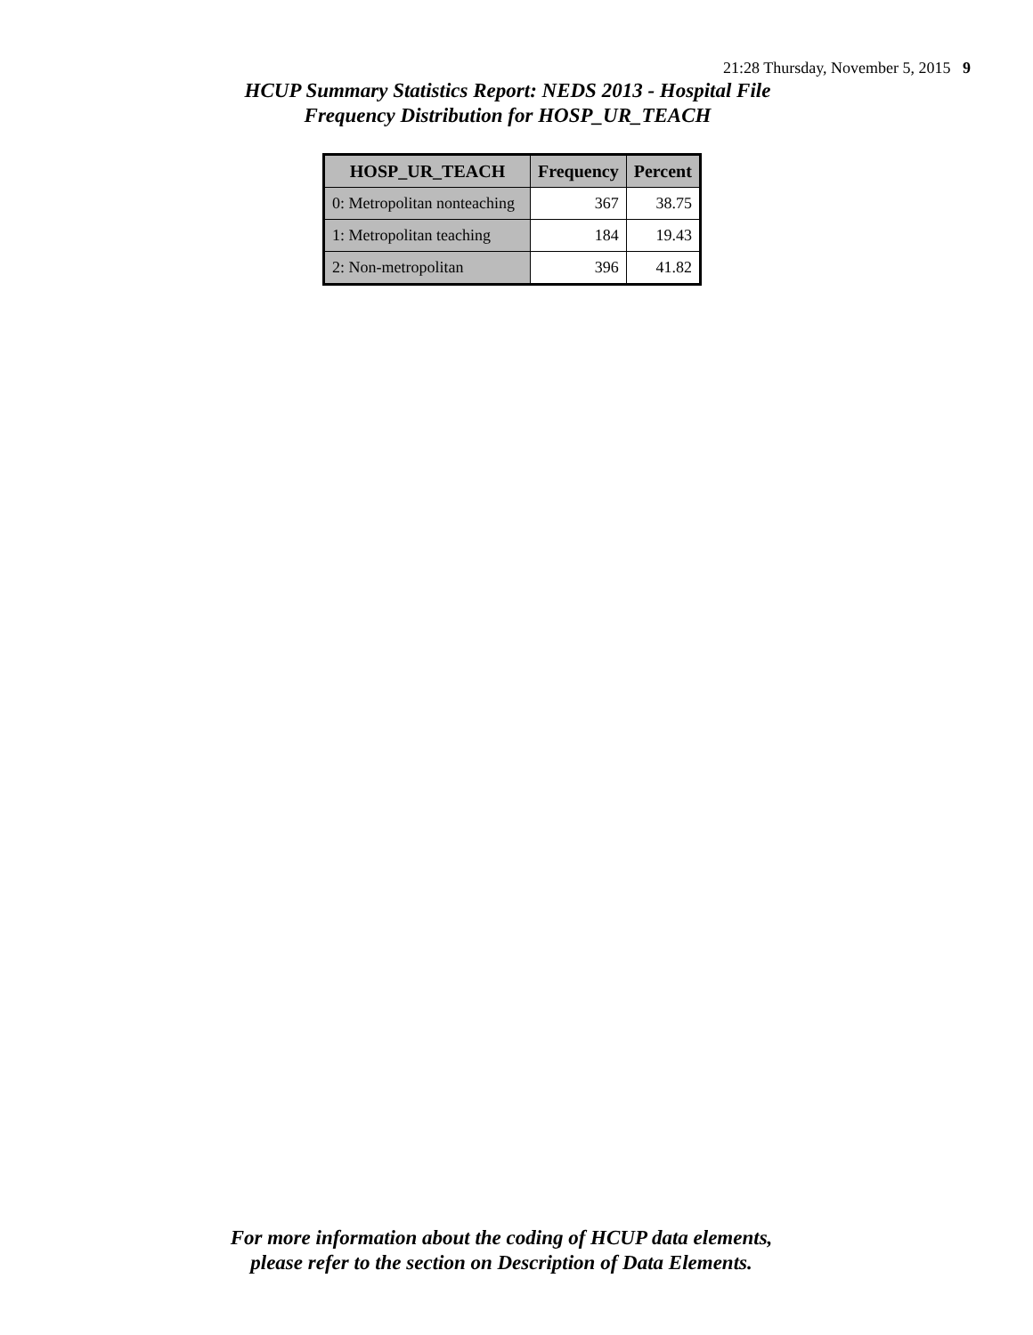21:28 Thursday, November 5, 2015 9
HCUP Summary Statistics Report: NEDS 2013 - Hospital File
Frequency Distribution for HOSP_UR_TEACH
| HOSP_UR_TEACH | Frequency | Percent |
| --- | --- | --- |
| 0: Metropolitan nonteaching | 367 | 38.75 |
| 1: Metropolitan teaching | 184 | 19.43 |
| 2: Non-metropolitan | 396 | 41.82 |
For more information about the coding of HCUP data elements,
please refer to the section on Description of Data Elements.